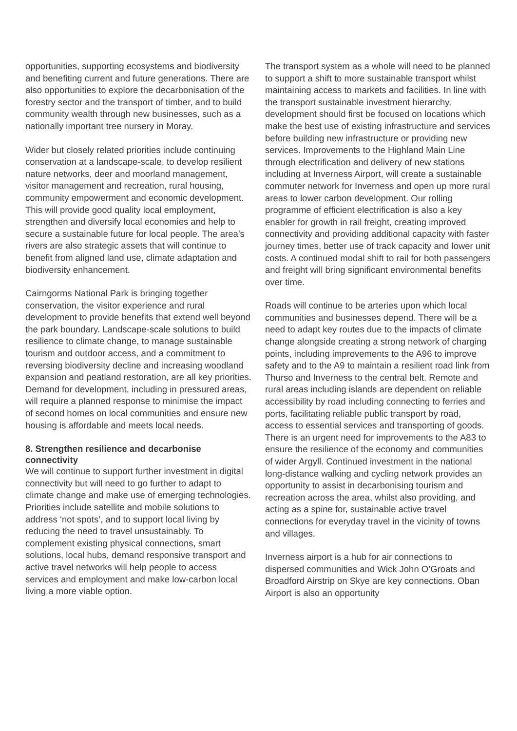opportunities, supporting ecosystems and biodiversity and benefiting current and future generations. There are also opportunities to explore the decarbonisation of the forestry sector and the transport of timber, and to build community wealth through new businesses, such as a nationally important tree nursery in Moray.
Wider but closely related priorities include continuing conservation at a landscape-scale, to develop resilient nature networks, deer and moorland management, visitor management and recreation, rural housing, community empowerment and economic development. This will provide good quality local employment, strengthen and diversify local economies and help to secure a sustainable future for local people. The area’s rivers are also strategic assets that will continue to benefit from aligned land use, climate adaptation and biodiversity enhancement.
Cairngorms National Park is bringing together conservation, the visitor experience and rural development to provide benefits that extend well beyond the park boundary. Landscape-scale solutions to build resilience to climate change, to manage sustainable tourism and outdoor access, and a commitment to reversing biodiversity decline and increasing woodland expansion and peatland restoration, are all key priorities. Demand for development, including in pressured areas, will require a planned response to minimise the impact of second homes on local communities and ensure new housing is affordable and meets local needs.
8. Strengthen resilience and decarbonise connectivity
We will continue to support further investment in digital connectivity but will need to go further to adapt to climate change and make use of emerging technologies. Priorities include satellite and mobile solutions to address ‘not spots’, and to support local living by reducing the need to travel unsustainably. To complement existing physical connections, smart solutions, local hubs, demand responsive transport and active travel networks will help people to access services and employment and make low-carbon local living a more viable option.
The transport system as a whole will need to be planned to support a shift to more sustainable transport whilst maintaining access to markets and facilities. In line with the transport sustainable investment hierarchy, development should first be focused on locations which make the best use of existing infrastructure and services before building new infrastructure or providing new services. Improvements to the Highland Main Line through electrification and delivery of new stations including at Inverness Airport, will create a sustainable commuter network for Inverness and open up more rural areas to lower carbon development. Our rolling programme of efficient electrification is also a key enabler for growth in rail freight, creating improved connectivity and providing additional capacity with faster journey times, better use of track capacity and lower unit costs. A continued modal shift to rail for both passengers and freight will bring significant environmental benefits over time.
Roads will continue to be arteries upon which local communities and businesses depend. There will be a need to adapt key routes due to the impacts of climate change alongside creating a strong network of charging points, including improvements to the A96 to improve safety and to the A9 to maintain a resilient road link from Thurso and Inverness to the central belt. Remote and rural areas including islands are dependent on reliable accessibility by road including connecting to ferries and ports, facilitating reliable public transport by road, access to essential services and transporting of goods. There is an urgent need for improvements to the A83 to ensure the resilience of the economy and communities of wider Argyll. Continued investment in the national long-distance walking and cycling network provides an opportunity to assist in decarbonising tourism and recreation across the area, whilst also providing, and acting as a spine for, sustainable active travel connections for everyday travel in the vicinity of towns and villages.
Inverness airport is a hub for air connections to dispersed communities and Wick John O’Groats and Broadford Airstrip on Skye are key connections. Oban Airport is also an opportunity